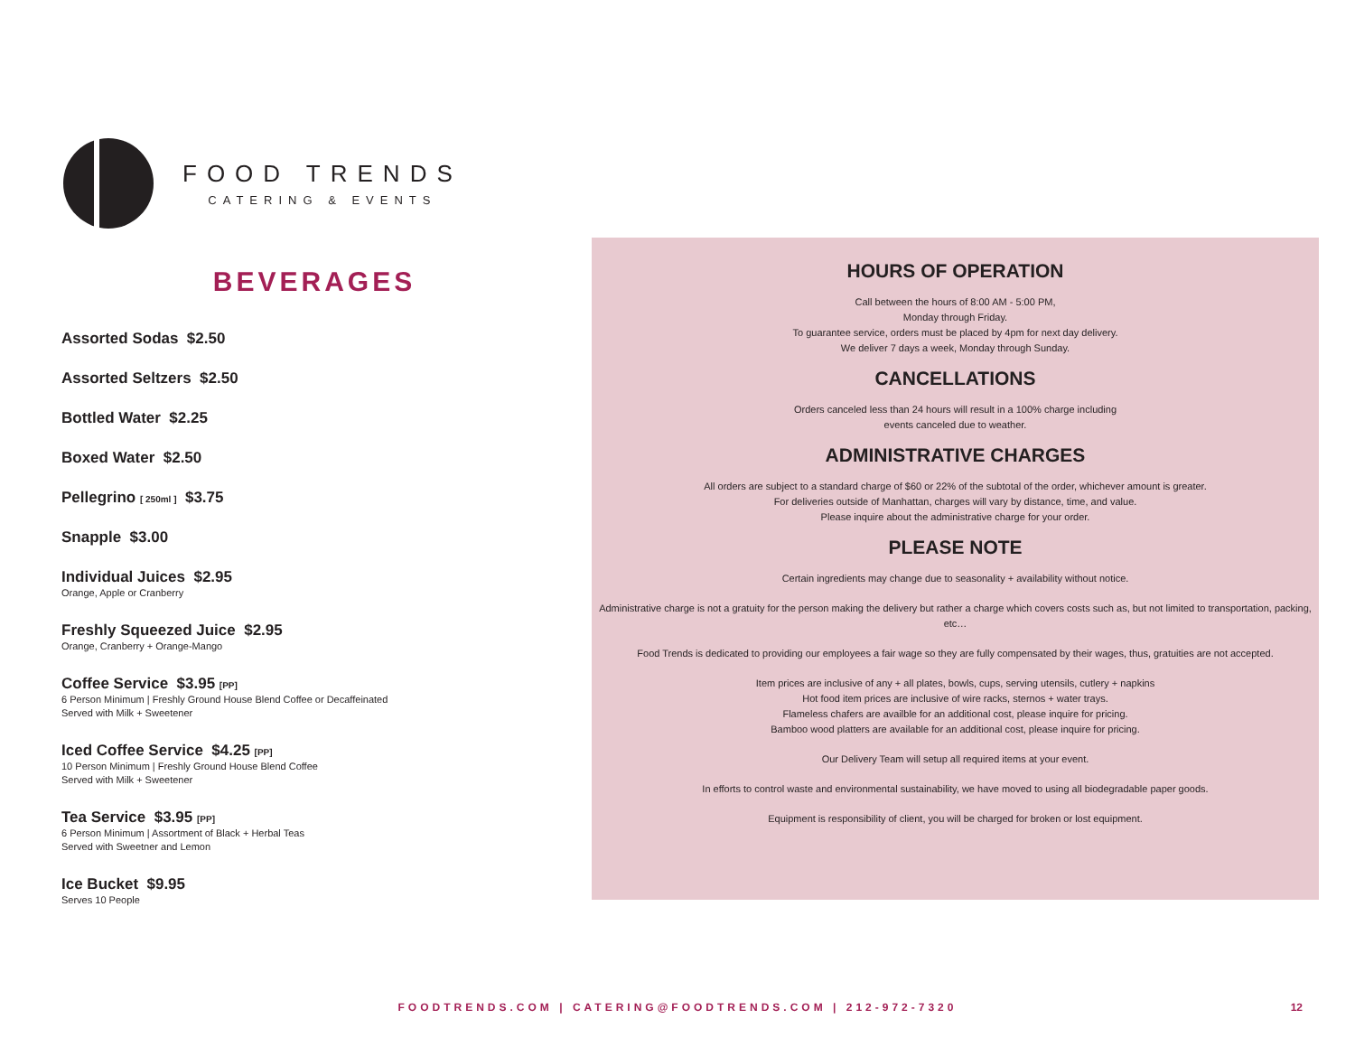FOOD TRENDS
CATERING & EVENTS
BEVERAGES
Assorted Sodas $2.50
Assorted Seltzers $2.50
Bottled Water $2.25
Boxed Water $2.50
Pellegrino [ 250ml ] $3.75
Snapple $3.00
Individual Juices $2.95
Orange, Apple or Cranberry
Freshly Squeezed Juice $2.95
Orange, Cranberry + Orange-Mango
Coffee Service $3.95 [PP]
6 Person Minimum | Freshly Ground House Blend Coffee or Decaffeinated
Served with Milk + Sweetener
Iced Coffee Service $4.25 [PP]
10 Person Minimum | Freshly Ground House Blend Coffee
Served with Milk + Sweetener
Tea Service $3.95 [PP]
6 Person Minimum | Assortment of Black + Herbal Teas
Served with Sweetner and Lemon
Ice Bucket $9.95
Serves 10 People
HOURS OF OPERATION
Call between the hours of 8:00 AM - 5:00 PM,
Monday through Friday.
To guarantee service, orders must be placed by 4pm for next day delivery.
We deliver 7 days a week, Monday through Sunday.
CANCELLATIONS
Orders canceled less than 24 hours will result in a 100% charge including
events canceled due to weather.
ADMINISTRATIVE CHARGES
All orders are subject to a standard charge of $60 or 22% of the subtotal of the order, whichever amount is greater.
For deliveries outside of Manhattan, charges will vary by distance, time, and value.
Please inquire about the administrative charge for your order.
PLEASE NOTE
Certain ingredients may change due to seasonality + availability without notice.
Administrative charge is not a gratuity for the person making the delivery but rather a charge which covers costs such as, but not limited to transportation, packing, etc…
Food Trends is dedicated to providing our employees a fair wage so they are fully compensated by their wages, thus, gratuities are not accepted.
Item prices are inclusive of any + all plates, bowls, cups, serving utensils, cutlery + napkins
Hot food item prices are inclusive of wire racks, sternos + water trays.
Flameless chafers are availble for an additional cost, please inquire for pricing.
Bamboo wood platters are available for an additional cost, please inquire for pricing.
Our Delivery Team will setup all required items at your event.
In efforts to control waste and environmental sustainability, we have moved to using all biodegradable paper goods.
Equipment is responsibility of client, you will be charged for broken or lost equipment.
FOODTRENDS.COM | CATERING@FOODTRENDS.COM | 212-972-7320 12